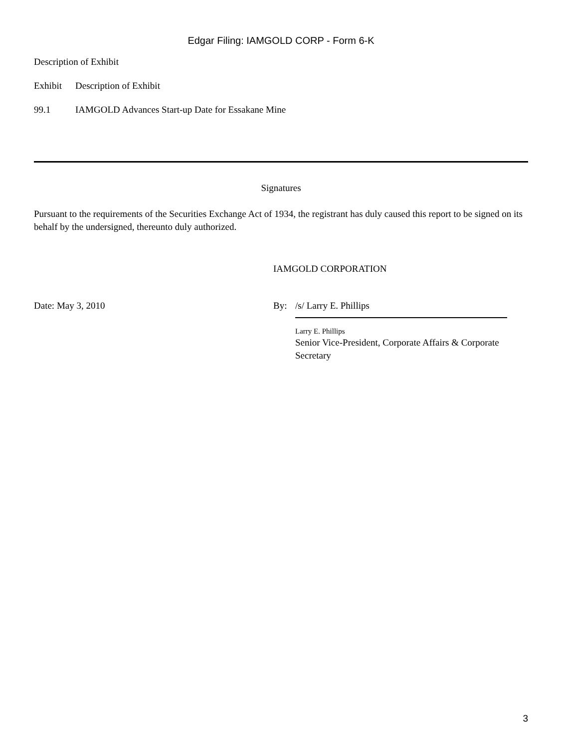Edgar Filing: IAMGOLD CORP - Form 6-K
Description of Exhibit
| Exhibit | Description of Exhibit |
| 99.1 | IAMGOLD Advances Start-up Date for Essakane Mine |
Signatures
Pursuant to the requirements of the Securities Exchange Act of 1934, the registrant has duly caused this report to be signed on its behalf by the undersigned, thereunto duly authorized.
IAMGOLD CORPORATION
| Date: May 3, 2010 | By: | /s/ Larry E. Phillips | |
| | | Larry E. Phillips Senior Vice-President, Corporate Affairs & Corporate Secretary | |
3